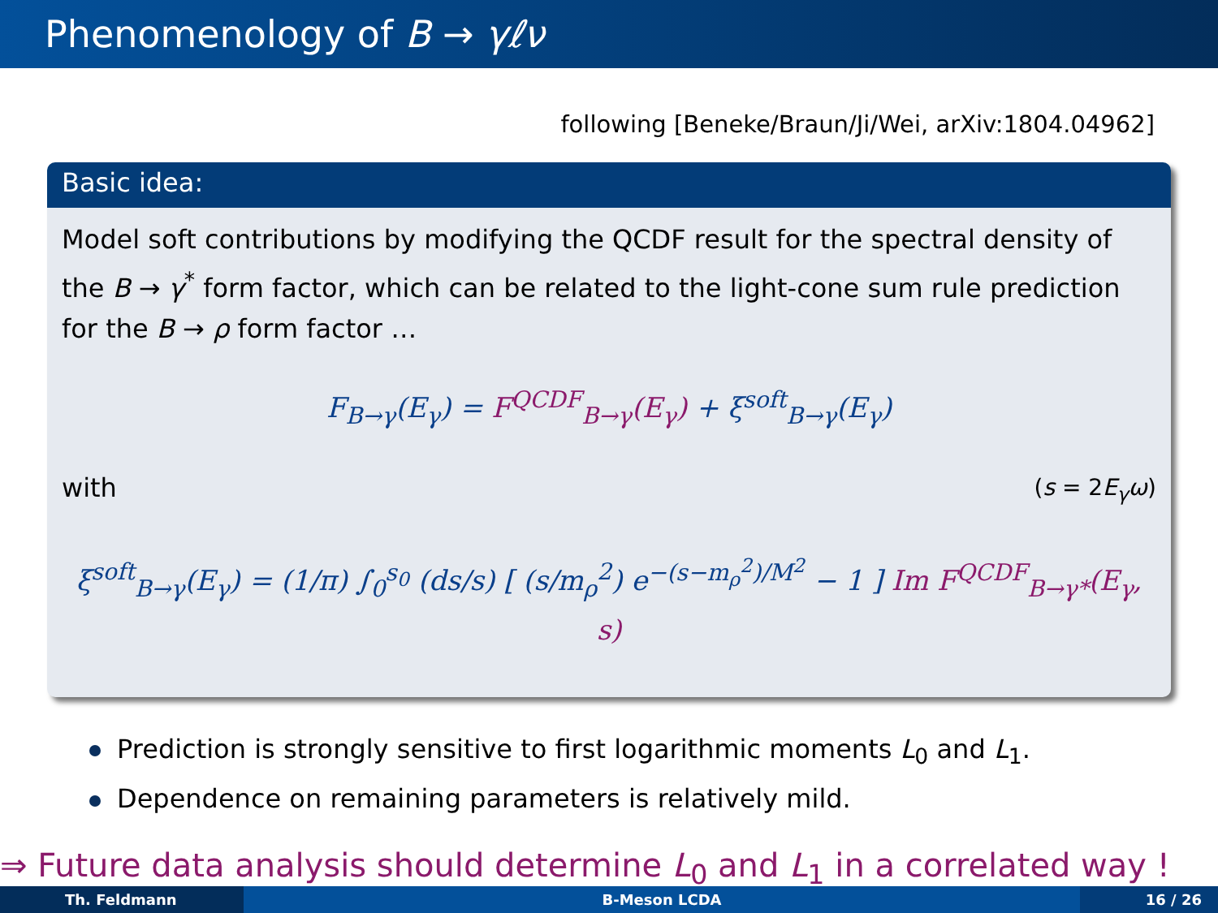Phenomenology of B → γℓν
following [Beneke/Braun/Ji/Wei, arXiv:1804.04962]
Basic idea:
Model soft contributions by modifying the QCDF result for the spectral density of the B → γ<sup>*</sup> form factor, which can be related to the light-cone sum rule prediction for the B → ρ form factor …
F<sub>B→γ</sub>(E<sub>γ</sub>) = F<sup>QCDF</sup><sub>B→γ</sub>(E<sub>γ</sub>) + ξ<sup>soft</sup><sub>B→γ</sub>(E<sub>γ</sub>)
with (s = 2E<sub>γ</sub>ω)
ξ<sup>soft</sup><sub>B→γ</sub>(E<sub>γ</sub>) = (1/π) ∫<sub>0</sub><sup>s<sub>0</sub></sup> (ds/s) [ (s/m<sub>ρ</sub><sup>2</sup>) e<sup>−(s−m<sub>ρ</sub><sup>2</sup>)/M<sup>2</sup></sup> − 1 ] Im F<sup>QCDF</sup><sub>B→γ*</sub>(E<sub>γ</sub>, s)
Prediction is strongly sensitive to first logarithmic moments L<sub>0</sub> and L<sub>1</sub>.
Dependence on remaining parameters is relatively mild.
⇒ Future data analysis should determine L<sub>0</sub> and L<sub>1</sub> in a correlated way !
Th. Feldmann B-Meson LCDA 16 / 26